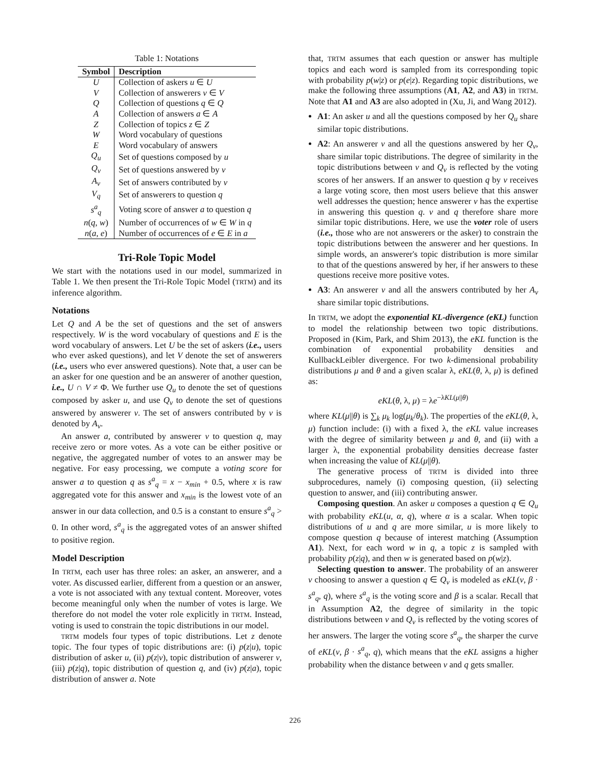Table 1: Notations
| Symbol | Description |
| --- | --- |
| U | Collection of askers u ∈ U |
| V | Collection of answerers v ∈ V |
| Q | Collection of questions q ∈ Q |
| A | Collection of answers a ∈ A |
| Z | Collection of topics z ∈ Z |
| W | Word vocabulary of questions |
| E | Word vocabulary of answers |
| Q<sub>u</sub> | Set of questions composed by u |
| Q<sub>v</sub> | Set of questions answered by v |
| A<sub>v</sub> | Set of answers contributed by v |
| V<sub>q</sub> | Set of answerers to question q |
| s<sup>a</sup><sub>q</sub> | Voting score of answer a to question q |
| n ( q , w ) | Number of occurrences of w ∈ W in q |
| n ( a , e ) | Number of occurrences of e ∈ E in a |
Tri-Role Topic Model
We start with the notations used in our model, summarized in Table 1. We then present the Tri-Role Topic Model (TRTM) and its inference algorithm.
Notations
Let Q and A be the set of questions and the set of answers respectively. W is the word vocabulary of questions and E is the word vocabulary of answers. Let U be the set of askers (i.e., users who ever asked questions), and let V denote the set of answerers (i.e., users who ever answered questions). Note that, a user can be an asker for one question and be an answerer of another question, i.e., U ∩ V ≠ Φ. We further use Q<sub>u</sub> to denote the set of questions composed by asker u, and use Q<sub>v</sub> to denote the set of questions answered by answerer v. The set of answers contributed by v is denoted by A<sub>v</sub>.
An answer a, contributed by answerer v to question q, may receive zero or more votes. As a vote can be either positive or negative, the aggregated number of votes to an answer may be negative. For easy processing, we compute a voting score for answer a to question q as s<sup>a</sup><sub>q</sub> = x − x<sub>min</sub> + 0.5, where x is raw aggregated vote for this answer and x<sub>min</sub> is the lowest vote of an answer in our data collection, and 0.5 is a constant to ensure s<sup>a</sup><sub>q</sub> > 0. In other word, s<sup>a</sup><sub>q</sub> is the aggregated votes of an answer shifted to positive region.
Model Description
In TRTM, each user has three roles: an asker, an answerer, and a voter. As discussed earlier, different from a question or an answer, a vote is not associated with any textual content. Moreover, votes become meaningful only when the number of votes is large. We therefore do not model the voter role explicitly in TRTM. Instead, voting is used to constrain the topic distributions in our model.
TRTM models four types of topic distributions. Let z denote topic. The four types of topic distributions are: (i) p(z|u), topic distribution of asker u, (ii) p(z|v), topic distribution of answerer v, (iii) p(z|q), topic distribution of question q, and (iv) p(z|a), topic distribution of answer a. Note
that, TRTM assumes that each question or answer has multiple topics and each word is sampled from its corresponding topic with probability p(w|z) or p(e|z). Regarding topic distributions, we make the following three assumptions (A1, A2, and A3) in TRTM. Note that A1 and A3 are also adopted in (Xu, Ji, and Wang 2012).
A1: An asker u and all the questions composed by her Q<sub>u</sub> share similar topic distributions.
A2: An answerer v and all the questions answered by her Q<sub>v</sub>, share similar topic distributions. The degree of similarity in the topic distributions between v and Q<sub>v</sub> is reflected by the voting scores of her answers. If an answer to question q by v receives a large voting score, then most users believe that this answer well addresses the question; hence answerer v has the expertise in answering this question q. v and q therefore share more similar topic distributions. Here, we use the voter role of users (i.e., those who are not answerers or the asker) to constrain the topic distributions between the answerer and her questions. In simple words, an answerer's topic distribution is more similar to that of the questions answered by her, if her answers to these questions receive more positive votes.
A3: An answerer v and all the answers contributed by her A<sub>v</sub> share similar topic distributions.
In TRTM, we adopt the exponential KL-divergence (eKL) function to model the relationship between two topic distributions. Proposed in (Kim, Park, and Shim 2013), the eKL function is the combination of exponential probability densities and KullbackLeibler divergence. For two k-dimensional probability distributions μ and θ and a given scalar λ, eKL(θ, λ, μ) is defined as:
eKL(θ, λ, μ) = λe<sup>−λKL(μ||θ)</sup>
where KL(μ||θ) is ∑<sub>k</sub> μ<sub>k</sub> log(μ<sub>k</sub>/θ<sub>k</sub>). The properties of the eKL(θ, λ, μ) function include: (i) with a fixed λ, the eKL value increases with the degree of similarity between μ and θ, and (ii) with a larger λ, the exponential probability densities decrease faster when increasing the value of KL(μ||θ).
The generative process of TRTM is divided into three subprocedures, namely (i) composing question, (ii) selecting question to answer, and (iii) contributing answer.
Composing question. An asker u composes a question q ∈ Q<sub>u</sub> with probability eKL(u, α, q), where α is a scalar. When topic distributions of u and q are more similar, u is more likely to compose question q because of interest matching (Assumption A1). Next, for each word w in q, a topic z is sampled with probability p(z|q), and then w is generated based on p(w|z).
Selecting question to answer. The probability of an answerer v choosing to answer a question q ∈ Q<sub>v</sub> is modeled as eKL(v, β · s<sup>a</sup><sub>q</sub>, q), where s<sup>a</sup><sub>q</sub> is the voting score and β is a scalar. Recall that in Assumption A2, the degree of similarity in the topic distributions between v and Q<sub>v</sub> is reflected by the voting scores of her answers. The larger the voting score s<sup>a</sup><sub>q</sub>, the sharper the curve of eKL(v, β · s<sup>a</sup><sub>q</sub>, q), which means that the eKL assigns a higher probability when the distance between v and q gets smaller.
226